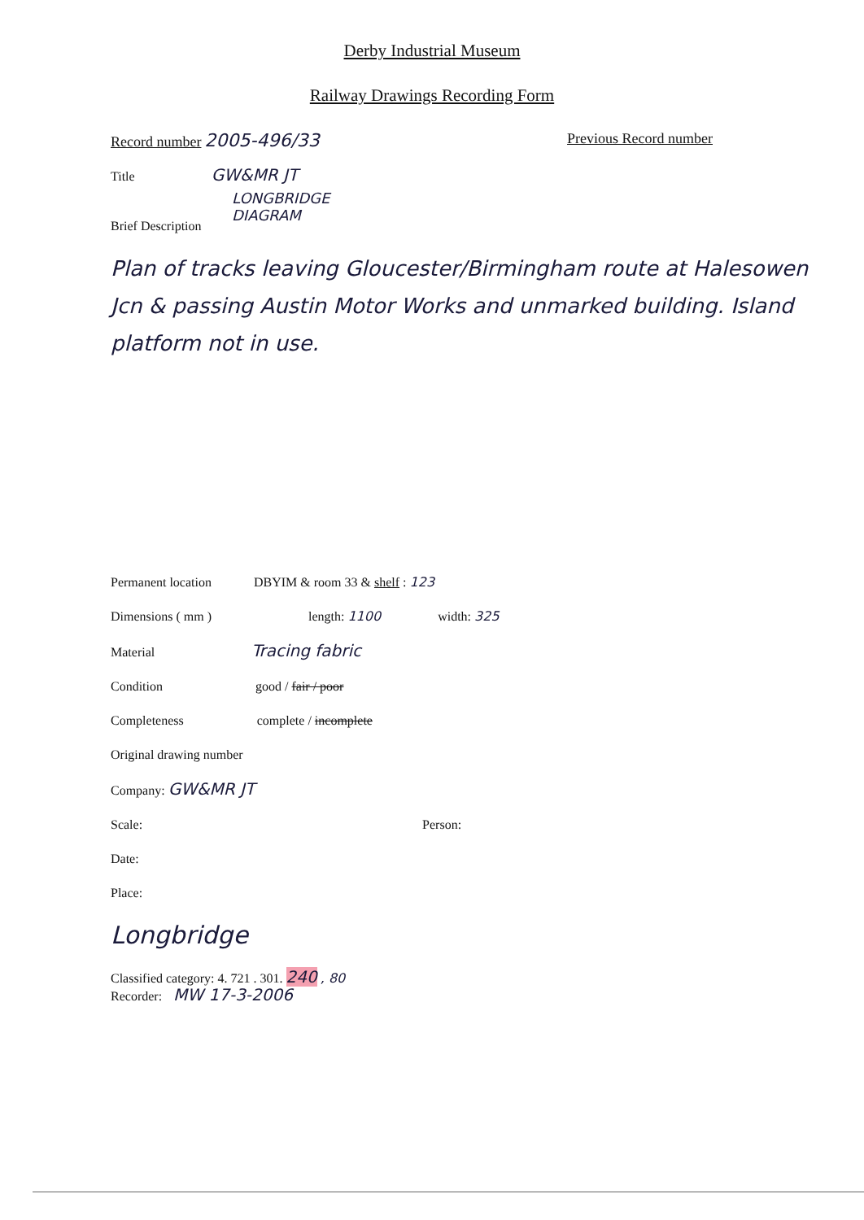Derby Industrial Museum
Railway Drawings Recording Form
Record number 2005-496/33 Previous Record number
Title GW&MR JT
LONGBRIDGE
DIAGRAM
Brief Description
Plan of tracks leaving Gloucester/Birmingham route at Halesowen Jcn & passing Austin Motor Works and unmarked building. Island platform not in use.
Permanent location DBYIM & room 33 & shelf : 123
Dimensions ( mm ) length: 1100 width: 325
Material Tracing fabric
Condition good / fair / poor
Completeness complete / incomplete
Original drawing number
Company: GW&MR JT
Scale: Person:
Date:
Place:
Longbridge
Classified category: 4. 721 . 301. 240 , 80
Recorder: MW 17-3-2006